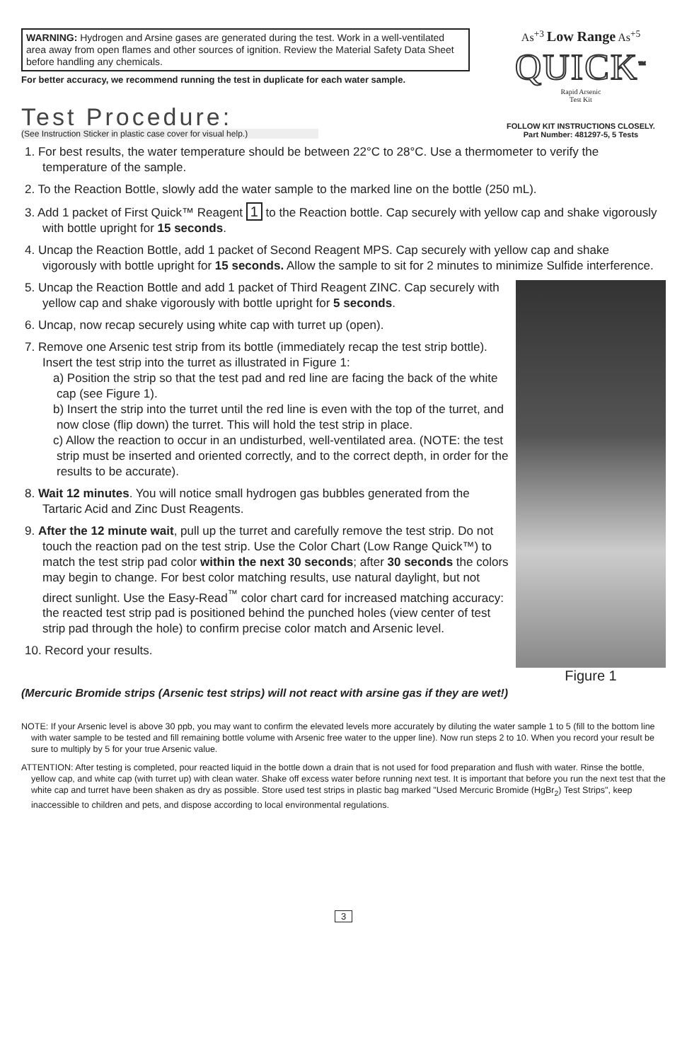WARNING: Hydrogen and Arsine gases are generated during the test. Work in a well-ventilated area away from open flames and other sources of ignition. Review the Material Safety Data Sheet before handling any chemicals.
For better accuracy, we recommend running the test in duplicate for each water sample.
As<sup>+3</sup> Low Range As<sup>+5</sup>
QUICK<sup>™</sup>
Rapid Arsenic
Test Kit
Test Procedure:
(See Instruction Sticker in plastic case cover for visual help.)
FOLLOW KIT INSTRUCTIONS CLOSELY.
Part Number: 481297-5, 5 Tests
1. For best results, the water temperature should be between 22°C to 28°C. Use a thermometer to verify the temperature of the sample.
2. To the Reaction Bottle, slowly add the water sample to the marked line on the bottle (250 mL).
3. Add 1 packet of First Quick™ Reagent 1 to the Reaction bottle. Cap securely with yellow cap and shake vigorously with bottle upright for 15 seconds.
4. Uncap the Reaction Bottle, add 1 packet of Second Reagent MPS. Cap securely with yellow cap and shake vigorously with bottle upright for 15 seconds. Allow the sample to sit for 2 minutes to minimize Sulfide interference.
Figure 1
5. Uncap the Reaction Bottle and add 1 packet of Third Reagent ZINC. Cap securely with yellow cap and shake vigorously with bottle upright for 5 seconds.
6. Uncap, now recap securely using white cap with turret up (open).
7. Remove one Arsenic test strip from its bottle (immediately recap the test strip bottle). Insert the test strip into the turret as illustrated in Figure 1:
a) Position the strip so that the test pad and red line are facing the back of the white cap (see Figure 1).
b) Insert the strip into the turret until the red line is even with the top of the turret, and now close (flip down) the turret. This will hold the test strip in place.
c) Allow the reaction to occur in an undisturbed, well-ventilated area. (NOTE: the test strip must be inserted and oriented correctly, and to the correct depth, in order for the results to be accurate).
8. Wait 12 minutes. You will notice small hydrogen gas bubbles generated from the Tartaric Acid and Zinc Dust Reagents.
9. After the 12 minute wait, pull up the turret and carefully remove the test strip. Do not touch the reaction pad on the test strip. Use the Color Chart (Low Range Quick™) to match the test strip pad color within the next 30 seconds; after 30 seconds the colors may begin to change. For best color matching results, use natural daylight, but not direct sunlight. Use the Easy-Read<sup>™</sup> color chart card for increased matching accuracy: the reacted test strip pad is positioned behind the punched holes (view center of test strip pad through the hole) to confirm precise color match and Arsenic level.
10. Record your results.
(Mercuric Bromide strips (Arsenic test strips) will not react with arsine gas if they are wet!)
NOTE: If your Arsenic level is above 30 ppb, you may want to confirm the elevated levels more accurately by diluting the water sample 1 to 5 (fill to the bottom line with water sample to be tested and fill remaining bottle volume with Arsenic free water to the upper line). Now run steps 2 to 10. When you record your result be sure to multiply by 5 for your true Arsenic value.
ATTENTION: After testing is completed, pour reacted liquid in the bottle down a drain that is not used for food preparation and flush with water. Rinse the bottle, yellow cap, and white cap (with turret up) with clean water. Shake off excess water before running next test. It is important that before you run the next test that the white cap and turret have been shaken as dry as possible. Store used test strips in plastic bag marked "Used Mercuric Bromide (HgBr<sub>2</sub>) Test Strips", keep inaccessible to children and pets, and dispose according to local environmental regulations.
3